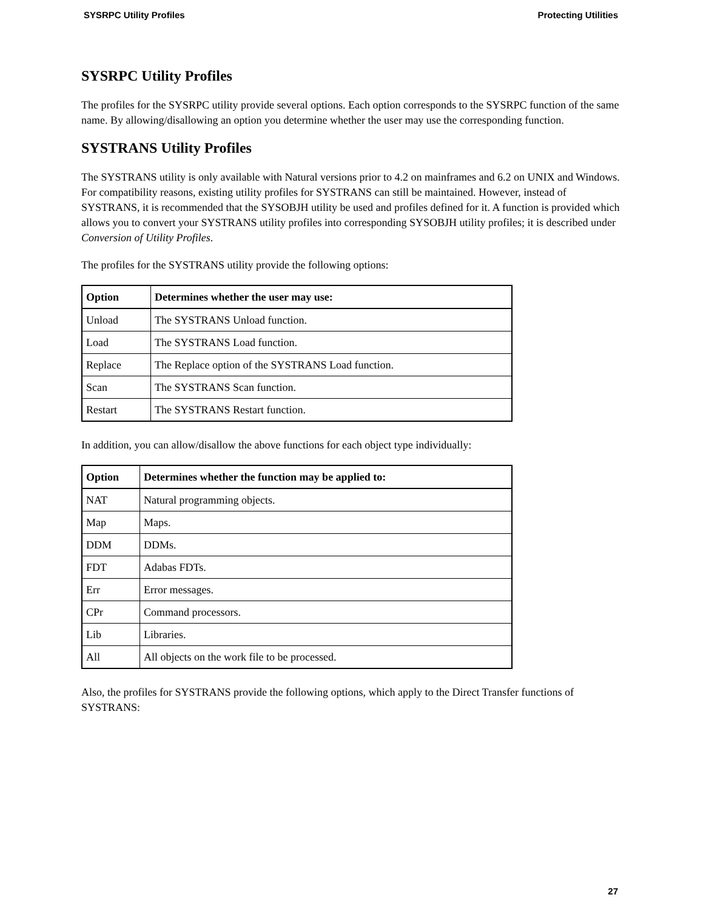SYSRPC Utility Profiles Protecting Utilities
SYSRPC Utility Profiles
The profiles for the SYSRPC utility provide several options. Each option corresponds to the SYSRPC function of the same name. By allowing/disallowing an option you determine whether the user may use the corresponding function.
SYSTRANS Utility Profiles
The SYSTRANS utility is only available with Natural versions prior to 4.2 on mainframes and 6.2 on UNIX and Windows. For compatibility reasons, existing utility profiles for SYSTRANS can still be maintained. However, instead of SYSTRANS, it is recommended that the SYSOBJH utility be used and profiles defined for it. A function is provided which allows you to convert your SYSTRANS utility profiles into corresponding SYSOBJH utility profiles; it is described under Conversion of Utility Profiles.
The profiles for the SYSTRANS utility provide the following options:
| Option | Determines whether the user may use: |
| --- | --- |
| Unload | The SYSTRANS Unload function. |
| Load | The SYSTRANS Load function. |
| Replace | The Replace option of the SYSTRANS Load function. |
| Scan | The SYSTRANS Scan function. |
| Restart | The SYSTRANS Restart function. |
In addition, you can allow/disallow the above functions for each object type individually:
| Option | Determines whether the function may be applied to: |
| --- | --- |
| NAT | Natural programming objects. |
| Map | Maps. |
| DDM | DDMs. |
| FDT | Adabas FDTs. |
| Err | Error messages. |
| CPr | Command processors. |
| Lib | Libraries. |
| All | All objects on the work file to be processed. |
Also, the profiles for SYSTRANS provide the following options, which apply to the Direct Transfer functions of SYSTRANS:
27